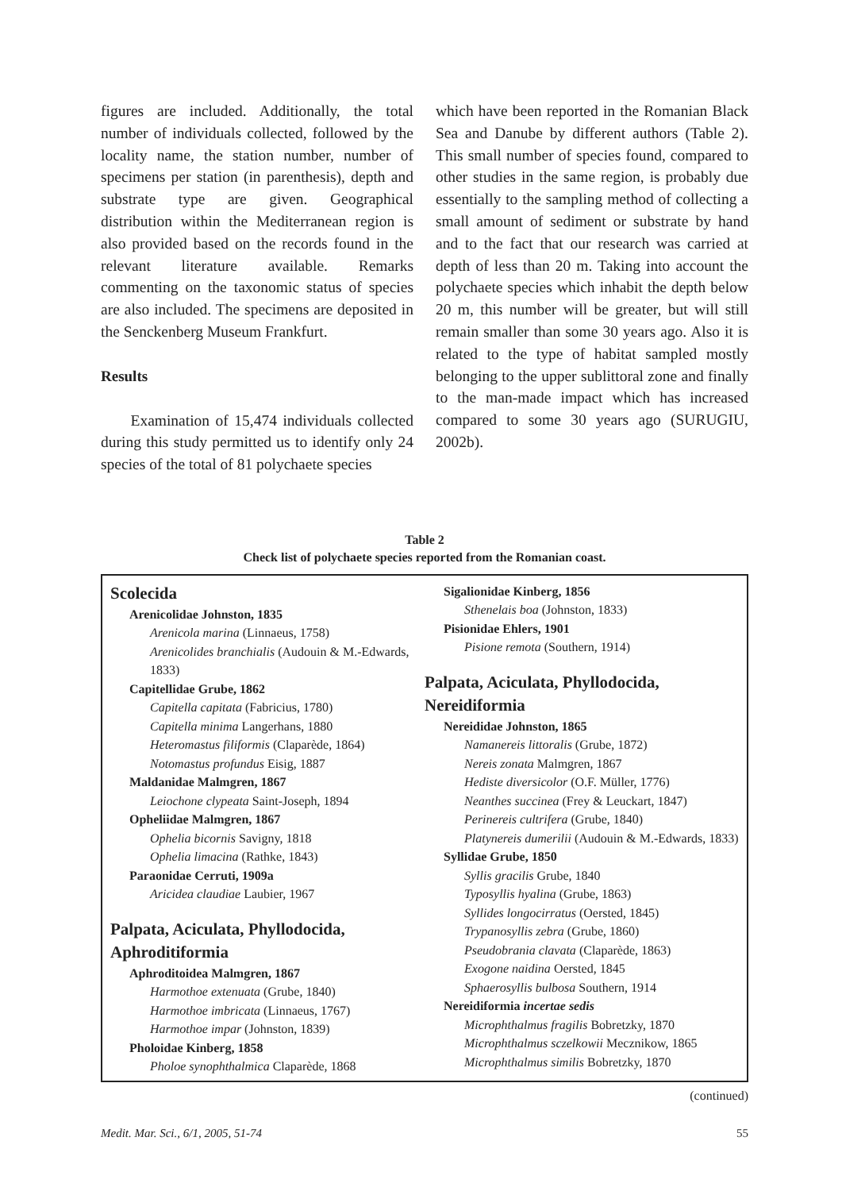figures are included. Additionally, the total number of individuals collected, followed by the locality name, the station number, number of specimens per station (in parenthesis), depth and substrate type are given. Geographical distribution within the Mediterranean region is also provided based on the records found in the relevant literature available. Remarks commenting on the taxonomic status of species are also included. The specimens are deposited in the Senckenberg Museum Frankfurt.
Results
Examination of 15,474 individuals collected during this study permitted us to identify only 24 species of the total of 81 polychaete species
which have been reported in the Romanian Black Sea and Danube by different authors (Table 2). This small number of species found, compared to other studies in the same region, is probably due essentially to the sampling method of collecting a small amount of sediment or substrate by hand and to the fact that our research was carried at depth of less than 20 m. Taking into account the polychaete species which inhabit the depth below 20 m, this number will be greater, but will still remain smaller than some 30 years ago. Also it is related to the type of habitat sampled mostly belonging to the upper sublittoral zone and finally to the man-made impact which has increased compared to some 30 years ago (SURUGIU, 2002b).
Table 2
Check list of polychaete species reported from the Romanian coast.
Scolecida
Arenicolidae Johnston, 1835
Arenicola marina (Linnaeus, 1758)
Arenicolides branchialis (Audouin & M.-Edwards, 1833)
Capitellidae Grube, 1862
Capitella capitata (Fabricius, 1780)
Capitella minima Langerhans, 1880
Heteromastus filiformis (Claparède, 1864)
Notomastus profundus Eisig, 1887
Maldanidae Malmgren, 1867
Leiochone clypeata Saint-Joseph, 1894
Opheliidae Malmgren, 1867
Ophelia bicornis Savigny, 1818
Ophelia limacina (Rathke, 1843)
Paraonidae Cerruti, 1909a
Aricidea claudiae Laubier, 1967
Palpata, Aciculata, Phyllodocida, Aphroditiformia
Aphroditoidea Malmgren, 1867
Harmothoe extenuata (Grube, 1840)
Harmothoe imbricata (Linnaeus, 1767)
Harmothoe impar (Johnston, 1839)
Pholoidae Kinberg, 1858
Pholoe synophthalmica Claparède, 1868
Sigalionidae Kinberg, 1856
Sthenelais boa (Johnston, 1833)
Pisionidae Ehlers, 1901
Pisione remota (Southern, 1914)
Palpata, Aciculata, Phyllodocida, Nereidiformia
Nereididae Johnston, 1865
Namanereis littoralis (Grube, 1872)
Nereis zonata Malmgren, 1867
Hediste diversicolor (O.F. Müller, 1776)
Neanthes succinea (Frey & Leuckart, 1847)
Perinereis cultrifera (Grube, 1840)
Platynereis dumerilii (Audouin & M.-Edwards, 1833)
Syllidae Grube, 1850
Syllis gracilis Grube, 1840
Typosyllis hyalina (Grube, 1863)
Syllides longocirratus (Oersted, 1845)
Trypanosyllis zebra (Grube, 1860)
Pseudobrania clavata (Claparède, 1863)
Exogone naidina Oersted, 1845
Sphaerosyllis bulbosa Southern, 1914
Nereidiformia incertae sedis
Microphthalmus fragilis Bobretzky, 1870
Microphthalmus sczelkowii Mecznikow, 1865
Microphthalmus similis Bobretzky, 1870
(continued)
Medit. Mar. Sci., 6/1, 2005, 51-74 55